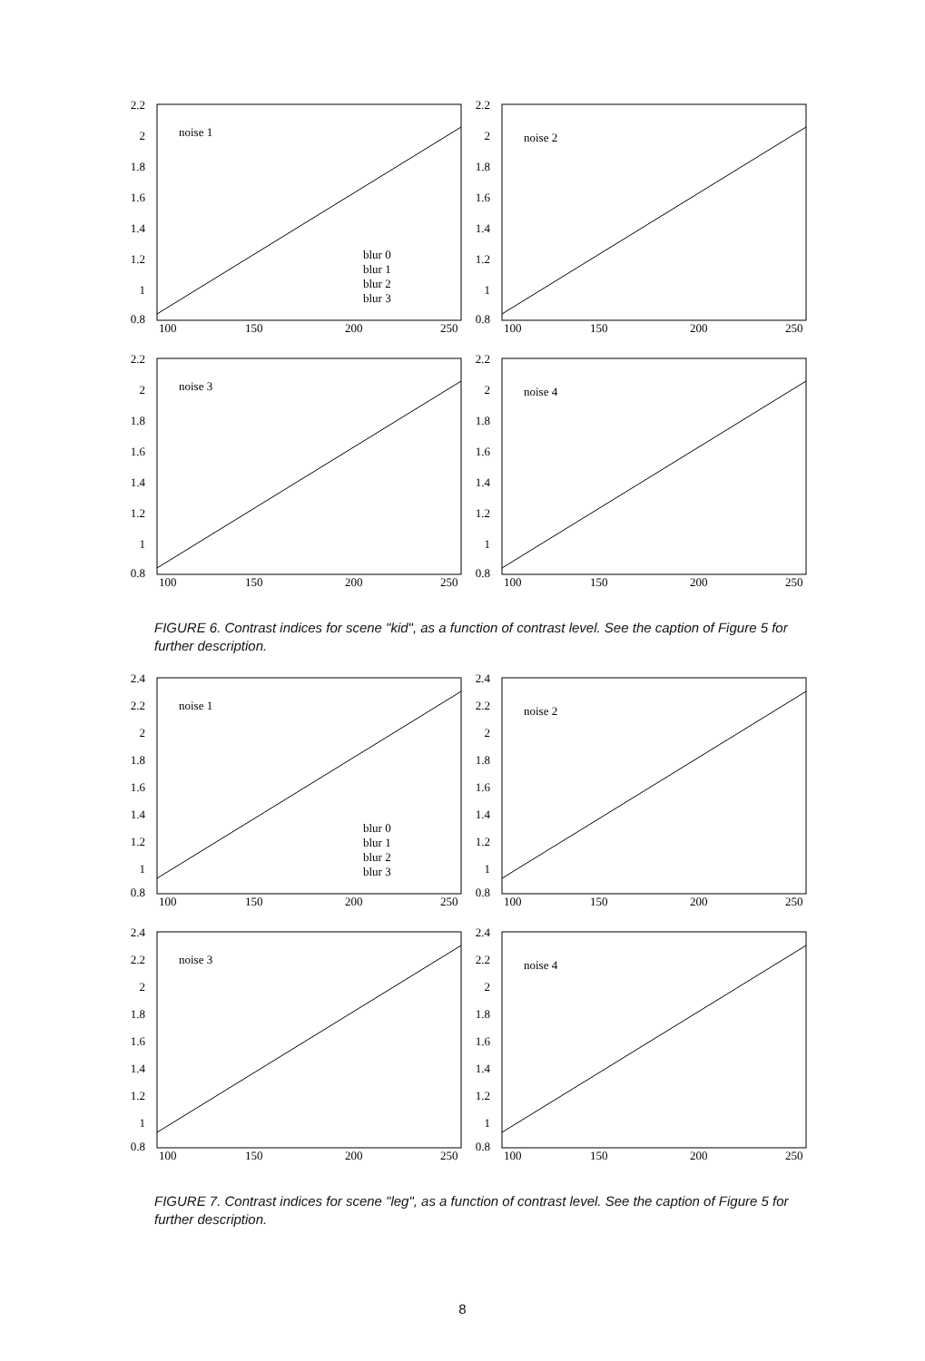2.2
2
1.8
1.6
1.4
1.2
1
0.8
100
150
200
250
noise 1
blur 0
blur 1
blur 2
blur 3
2.2
2
1.8
1.6
1.4
1.2
1
0.8
100
150
200
250
noise 2
2.2
2
1.8
1.6
1.4
1.2
1
0.8
100
150
200
250
noise 3
2.2
2
1.8
1.6
1.4
1.2
1
0.8
100
150
200
250
noise 4
FIGURE 6. Contrast indices for scene "kid", as a function of contrast level. See the caption of Figure 5 for further description.
2.4
2.2
2
1.8
1.6
1.4
1.2
1
0.8
100
150
200
250
noise 1
blur 0
blur 1
blur 2
blur 3
2.4
2.2
2
1.8
1.6
1.4
1.2
1
0.8
100
150
200
250
noise 2
2.4
2.2
2
1.8
1.6
1.4
1.2
1
0.8
100
150
200
250
noise 3
2.4
2.2
2
1.8
1.6
1.4
1.2
1
0.8
100
150
200
250
noise 4
FIGURE 7. Contrast indices for scene "leg", as a function of contrast level. See the caption of Figure 5 for further description.
8